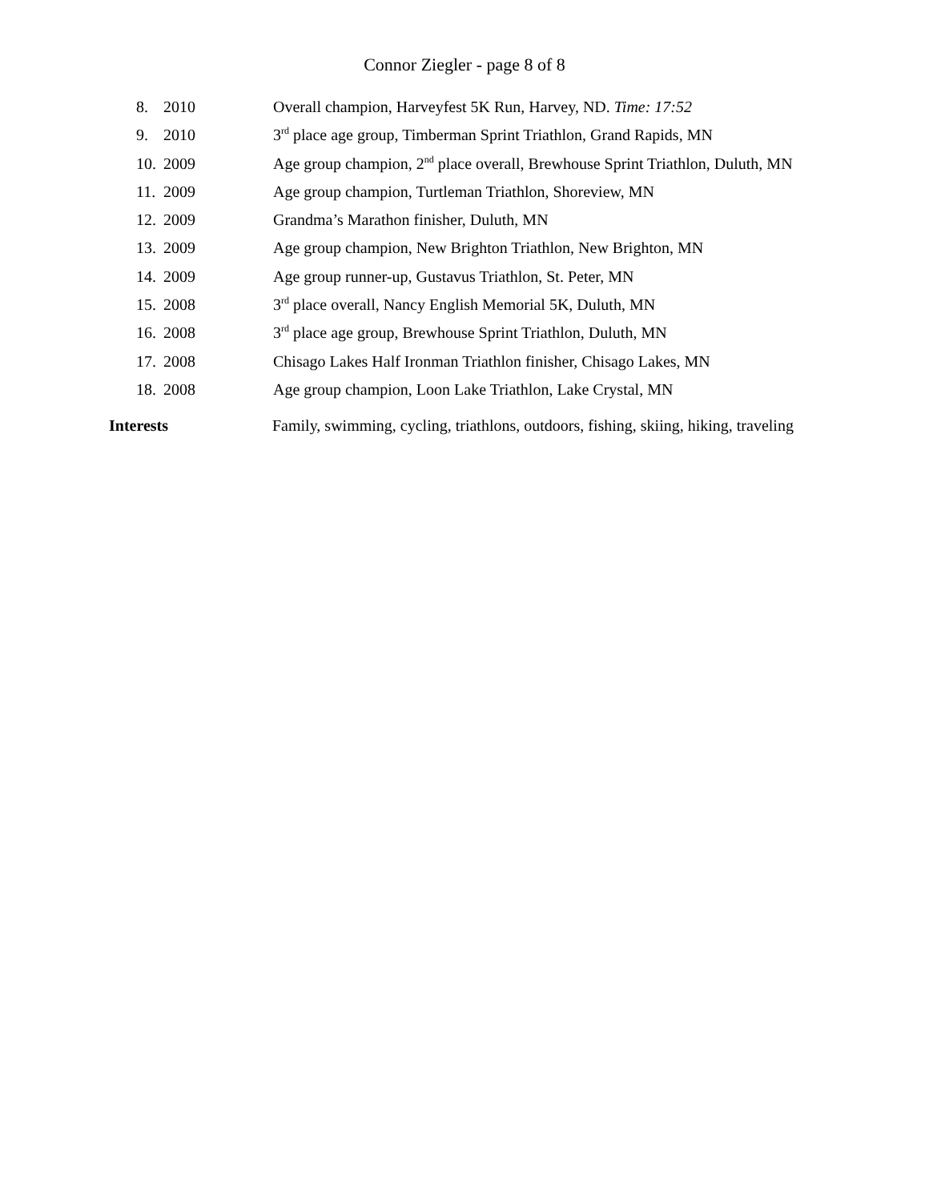Connor Ziegler - page 8 of 8
8. 2010 Overall champion, Harveyfest 5K Run, Harvey, ND. Time: 17:52
9. 2010 3<sup>rd</sup> place age group, Timberman Sprint Triathlon, Grand Rapids, MN
10. 2009 Age group champion, 2<sup>nd</sup> place overall, Brewhouse Sprint Triathlon, Duluth, MN
11. 2009 Age group champion, Turtleman Triathlon, Shoreview, MN
12. 2009 Grandma’s Marathon finisher, Duluth, MN
13. 2009 Age group champion, New Brighton Triathlon, New Brighton, MN
14. 2009 Age group runner-up, Gustavus Triathlon, St. Peter, MN
15. 2008 3<sup>rd</sup> place overall, Nancy English Memorial 5K, Duluth, MN
16. 2008 3<sup>rd</sup> place age group, Brewhouse Sprint Triathlon, Duluth, MN
17. 2008 Chisago Lakes Half Ironman Triathlon finisher, Chisago Lakes, MN
18. 2008 Age group champion, Loon Lake Triathlon, Lake Crystal, MN
Interests Family, swimming, cycling, triathlons, outdoors, fishing, skiing, hiking, traveling